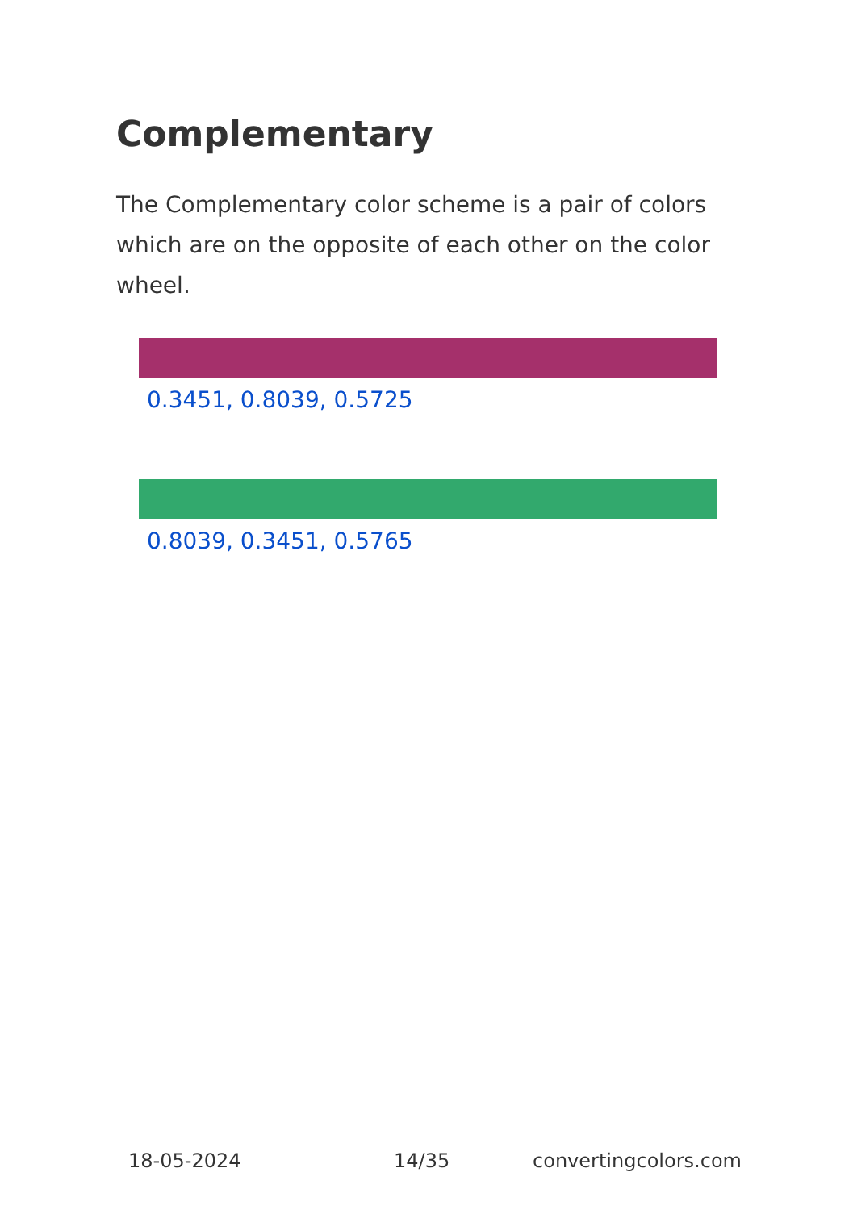Complementary
The Complementary color scheme is a pair of colors which are on the opposite of each other on the color wheel.
0.3451, 0.8039, 0.5725
0.8039, 0.3451, 0.5765
18-05-2024 14/35 convertingcolors.com